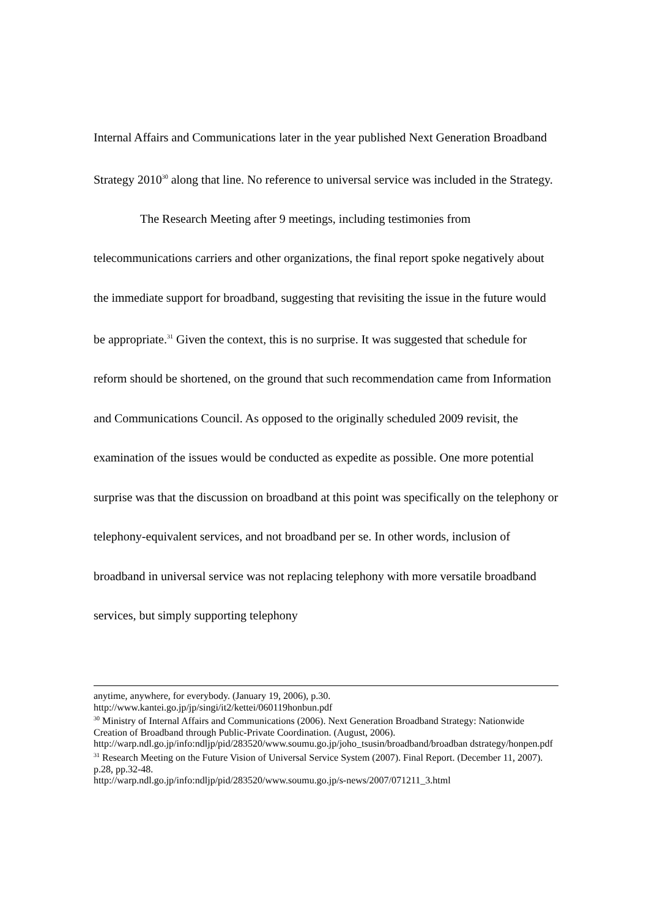Internal Affairs and Communications later in the year published Next Generation Broadband Strategy 2010<sup>30</sup> along that line. No reference to universal service was included in the Strategy.
The Research Meeting after 9 meetings, including testimonies from telecommunications carriers and other organizations, the final report spoke negatively about the immediate support for broadband, suggesting that revisiting the issue in the future would be appropriate.<sup>31</sup> Given the context, this is no surprise. It was suggested that schedule for reform should be shortened, on the ground that such recommendation came from Information and Communications Council. As opposed to the originally scheduled 2009 revisit, the examination of the issues would be conducted as expedite as possible. One more potential surprise was that the discussion on broadband at this point was specifically on the telephony or telephony-equivalent services, and not broadband per se. In other words, inclusion of broadband in universal service was not replacing telephony with more versatile broadband services, but simply supporting telephony
anytime, anywhere, for everybody. (January 19, 2006), p.30.
http://www.kantei.go.jp/jp/singi/it2/kettei/060119honbun.pdf
<sup>30</sup> Ministry of Internal Affairs and Communications (2006). Next Generation Broadband Strategy: Nationwide Creation of Broadband through Public-Private Coordination. (August, 2006).
http://warp.ndl.go.jp/info:ndljp/pid/283520/www.soumu.go.jp/joho_tsusin/broadband/broadban dstrategy/honpen.pdf
<sup>31</sup> Research Meeting on the Future Vision of Universal Service System (2007). Final Report. (December 11, 2007). p.28, pp.32-48.
http://warp.ndl.go.jp/info:ndljp/pid/283520/www.soumu.go.jp/s-news/2007/071211_3.html